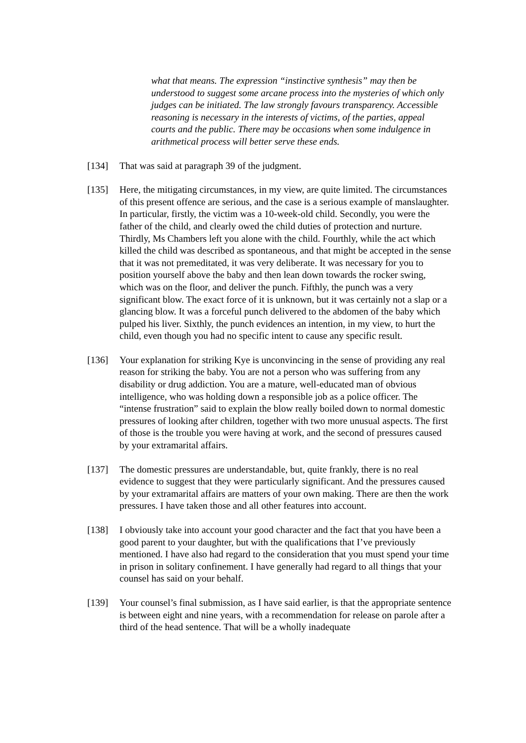what that means. The expression “instinctive synthesis” may then be understood to suggest some arcane process into the mysteries of which only judges can be initiated. The law strongly favours transparency. Accessible reasoning is necessary in the interests of victims, of the parties, appeal courts and the public. There may be occasions when some indulgence in arithmetical process will better serve these ends.
[134] That was said at paragraph 39 of the judgment.
[135] Here, the mitigating circumstances, in my view, are quite limited. The circumstances of this present offence are serious, and the case is a serious example of manslaughter. In particular, firstly, the victim was a 10-week-old child. Secondly, you were the father of the child, and clearly owed the child duties of protection and nurture. Thirdly, Ms Chambers left you alone with the child. Fourthly, while the act which killed the child was described as spontaneous, and that might be accepted in the sense that it was not premeditated, it was very deliberate. It was necessary for you to position yourself above the baby and then lean down towards the rocker swing, which was on the floor, and deliver the punch. Fifthly, the punch was a very significant blow. The exact force of it is unknown, but it was certainly not a slap or a glancing blow. It was a forceful punch delivered to the abdomen of the baby which pulped his liver. Sixthly, the punch evidences an intention, in my view, to hurt the child, even though you had no specific intent to cause any specific result.
[136] Your explanation for striking Kye is unconvincing in the sense of providing any real reason for striking the baby. You are not a person who was suffering from any disability or drug addiction. You are a mature, well-educated man of obvious intelligence, who was holding down a responsible job as a police officer. The “intense frustration” said to explain the blow really boiled down to normal domestic pressures of looking after children, together with two more unusual aspects. The first of those is the trouble you were having at work, and the second of pressures caused by your extramarital affairs.
[137] The domestic pressures are understandable, but, quite frankly, there is no real evidence to suggest that they were particularly significant. And the pressures caused by your extramarital affairs are matters of your own making. There are then the work pressures. I have taken those and all other features into account.
[138] I obviously take into account your good character and the fact that you have been a good parent to your daughter, but with the qualifications that I’ve previously mentioned. I have also had regard to the consideration that you must spend your time in prison in solitary confinement. I have generally had regard to all things that your counsel has said on your behalf.
[139] Your counsel’s final submission, as I have said earlier, is that the appropriate sentence is between eight and nine years, with a recommendation for release on parole after a third of the head sentence. That will be a wholly inadequate